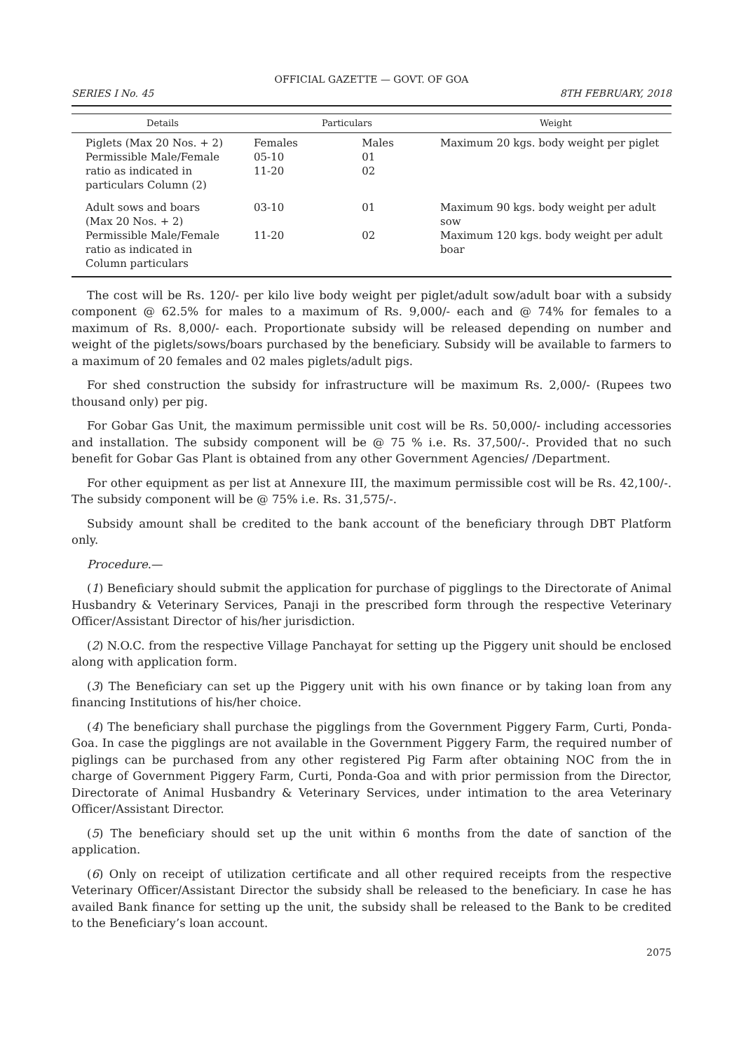OFFICIAL GAZETTE — GOVT. OF GOA
SERIES I No. 45 8TH FEBRUARY, 2018
| Details | Particulars | | Weight |
| --- | --- | --- | --- |
| Piglets (Max 20 Nos. + 2) Permissible Male/Female ratio as indicated in particulars Column (2) | Females 05-10 11-20 | Males 01 02 | Maximum 20 kgs. body weight per piglet |
| Adult sows and boars (Max 20 Nos. + 2) Permissible Male/Female ratio as indicated in Column particulars | 03-10 11-20 | 01 02 | Maximum 90 kgs. body weight per adult sow Maximum 120 kgs. body weight per adult boar |
The cost will be Rs. 120/- per kilo live body weight per piglet/adult sow/adult boar with a subsidy component @ 62.5% for males to a maximum of Rs. 9,000/- each and @ 74% for females to a maximum of Rs. 8,000/- each. Proportionate subsidy will be released depending on number and weight of the piglets/sows/boars purchased by the beneficiary. Subsidy will be available to farmers to a maximum of 20 females and 02 males piglets/adult pigs.
For shed construction the subsidy for infrastructure will be maximum Rs. 2,000/- (Rupees two thousand only) per pig.
For Gobar Gas Unit, the maximum permissible unit cost will be Rs. 50,000/- including accessories and installation. The subsidy component will be @ 75 % i.e. Rs. 37,500/-. Provided that no such benefit for Gobar Gas Plant is obtained from any other Government Agencies/ /Department.
For other equipment as per list at Annexure III, the maximum permissible cost will be Rs. 42,100/-. The subsidy component will be @ 75% i.e. Rs. 31,575/-.
Subsidy amount shall be credited to the bank account of the beneficiary through DBT Platform only.
Procedure.—
(1) Beneficiary should submit the application for purchase of pigglings to the Directorate of Animal Husbandry & Veterinary Services, Panaji in the prescribed form through the respective Veterinary Officer/Assistant Director of his/her jurisdiction.
(2) N.O.C. from the respective Village Panchayat for setting up the Piggery unit should be enclosed along with application form.
(3) The Beneficiary can set up the Piggery unit with his own finance or by taking loan from any financing Institutions of his/her choice.
(4) The beneficiary shall purchase the pigglings from the Government Piggery Farm, Curti, Ponda-Goa. In case the pigglings are not available in the Government Piggery Farm, the required number of piglings can be purchased from any other registered Pig Farm after obtaining NOC from the in charge of Government Piggery Farm, Curti, Ponda-Goa and with prior permission from the Director, Directorate of Animal Husbandry & Veterinary Services, under intimation to the area Veterinary Officer/Assistant Director.
(5) The beneficiary should set up the unit within 6 months from the date of sanction of the application.
(6) Only on receipt of utilization certificate and all other required receipts from the respective Veterinary Officer/Assistant Director the subsidy shall be released to the beneficiary. In case he has availed Bank finance for setting up the unit, the subsidy shall be released to the Bank to be credited to the Beneficiary’s loan account.
2075